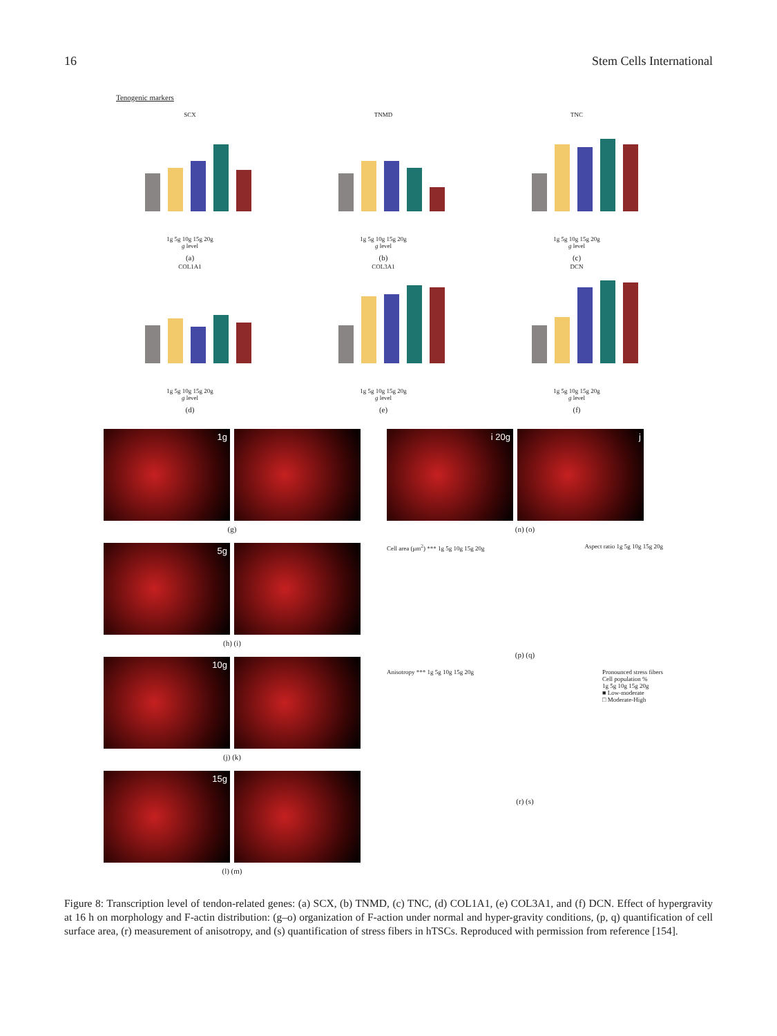16 Stem Cells International
Tenogenic markers
SCX
1g 5g 10g 15g 20g
g level
(a)
TNMD
1g 5g 10g 15g 20g
g level
(b)
TNC
1g 5g 10g 15g 20g
g level
(c)
COL1A1
1g 5g 10g 15g 20g
g level
(d)
COL3A1
1g 5g 10g 15g 20g
g level
(e)
DCN
1g 5g 10g 15g 20g
g level
(f)
1g
(g)
5g
(h) (i)
10g
(j) (k)
15g
(l) (m)
i 20g
j
(n) (o)
Cell area (μm<sup>2</sup>) *** 1g 5g 10g 15g 20g
Aspect ratio 1g 5g 10g 15g 20g
(p) (q)
Anisotropy *** 1g 5g 10g 15g 20g
Pronounced stress fibers
Cell population %
1g 5g 10g 15g 20g
■ Low-moderate
□ Moderate-High
(r) (s)
Figure 8: Transcription level of tendon-related genes: (a) SCX, (b) TNMD, (c) TNC, (d) COL1A1, (e) COL3A1, and (f) DCN. Effect of hypergravity at 16 h on morphology and F-actin distribution: (g–o) organization of F-action under normal and hyper-gravity conditions, (p, q) quantification of cell surface area, (r) measurement of anisotropy, and (s) quantification of stress fibers in hTSCs. Reproduced with permission from reference [154].